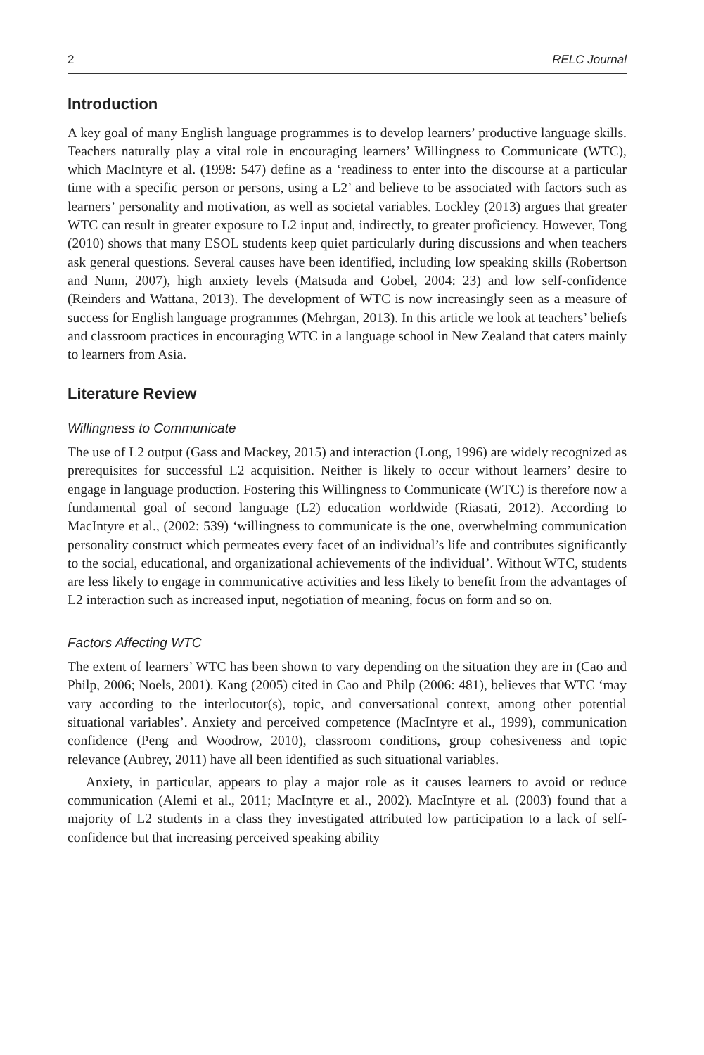2 RELC Journal
Introduction
A key goal of many English language programmes is to develop learners’ productive language skills. Teachers naturally play a vital role in encouraging learners’ Willingness to Communicate (WTC), which MacIntyre et al. (1998: 547) define as a ‘readiness to enter into the discourse at a particular time with a specific person or persons, using a L2’ and believe to be associated with factors such as learners’ personality and motivation, as well as societal variables. Lockley (2013) argues that greater WTC can result in greater exposure to L2 input and, indirectly, to greater proficiency. However, Tong (2010) shows that many ESOL students keep quiet particularly during discussions and when teachers ask general questions. Several causes have been identified, including low speaking skills (Robertson and Nunn, 2007), high anxiety levels (Matsuda and Gobel, 2004: 23) and low self-confidence (Reinders and Wattana, 2013). The development of WTC is now increasingly seen as a measure of success for English language programmes (Mehrgan, 2013). In this article we look at teachers’ beliefs and classroom practices in encouraging WTC in a language school in New Zealand that caters mainly to learners from Asia.
Literature Review
Willingness to Communicate
The use of L2 output (Gass and Mackey, 2015) and interaction (Long, 1996) are widely recognized as prerequisites for successful L2 acquisition. Neither is likely to occur without learners’ desire to engage in language production. Fostering this Willingness to Communicate (WTC) is therefore now a fundamental goal of second language (L2) education worldwide (Riasati, 2012). According to MacIntyre et al., (2002: 539) ‘willingness to communicate is the one, overwhelming communication personality construct which permeates every facet of an individual’s life and contributes significantly to the social, educational, and organizational achievements of the individual’. Without WTC, students are less likely to engage in communicative activities and less likely to benefit from the advantages of L2 interaction such as increased input, negotiation of meaning, focus on form and so on.
Factors Affecting WTC
The extent of learners’ WTC has been shown to vary depending on the situation they are in (Cao and Philp, 2006; Noels, 2001). Kang (2005) cited in Cao and Philp (2006: 481), believes that WTC ‘may vary according to the interlocutor(s), topic, and conversational context, among other potential situational variables’. Anxiety and perceived competence (MacIntyre et al., 1999), communication confidence (Peng and Woodrow, 2010), classroom conditions, group cohesiveness and topic relevance (Aubrey, 2011) have all been identified as such situational variables.
Anxiety, in particular, appears to play a major role as it causes learners to avoid or reduce communication (Alemi et al., 2011; MacIntyre et al., 2002). MacIntyre et al. (2003) found that a majority of L2 students in a class they investigated attributed low participation to a lack of self-confidence but that increasing perceived speaking ability